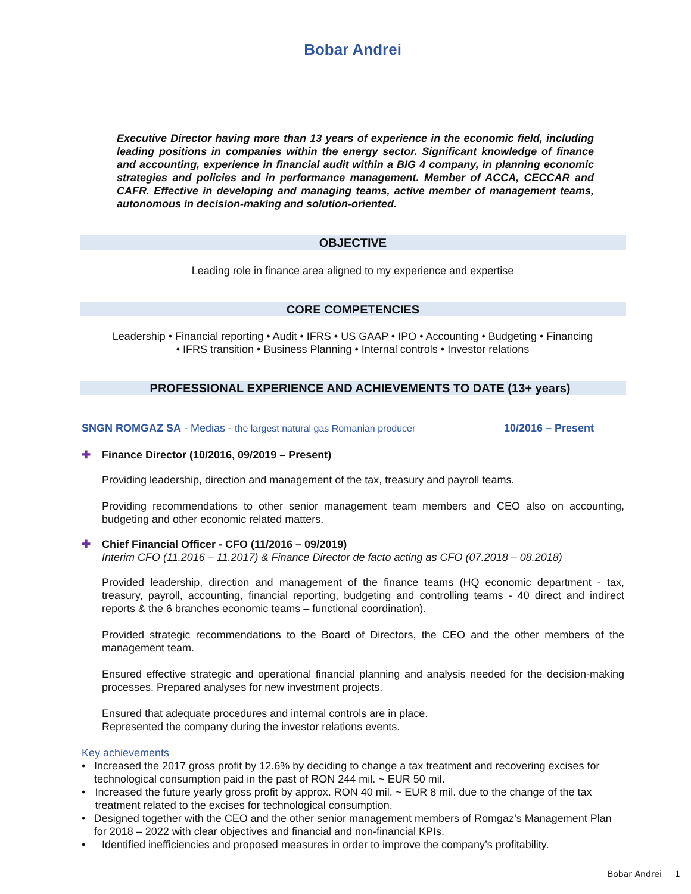Bobar Andrei
Executive Director having more than 13 years of experience in the economic field, including leading positions in companies within the energy sector. Significant knowledge of finance and accounting, experience in financial audit within a BIG 4 company, in planning economic strategies and policies and in performance management. Member of ACCA, CECCAR and CAFR. Effective in developing and managing teams, active member of management teams, autonomous in decision-making and solution-oriented.
OBJECTIVE
Leading role in finance area aligned to my experience and expertise
CORE COMPETENCIES
Leadership • Financial reporting • Audit • IFRS • US GAAP • IPO • Accounting • Budgeting • Financing
• IFRS transition • Business Planning • Internal controls • Investor relations
PROFESSIONAL EXPERIENCE AND ACHIEVEMENTS TO DATE (13+ years)
SNGN ROMGAZ SA - Medias - the largest natural gas Romanian producer 10/2016 – Present
✚ Finance Director (10/2016, 09/2019 – Present)
Providing leadership, direction and management of the tax, treasury and payroll teams.
Providing recommendations to other senior management team members and CEO also on accounting, budgeting and other economic related matters.
✚ Chief Financial Officer - CFO (11/2016 – 09/2019)
Interim CFO (11.2016 – 11.2017) & Finance Director de facto acting as CFO (07.2018 – 08.2018)
Provided leadership, direction and management of the finance teams (HQ economic department - tax, treasury, payroll, accounting, financial reporting, budgeting and controlling teams - 40 direct and indirect reports & the 6 branches economic teams – functional coordination).
Provided strategic recommendations to the Board of Directors, the CEO and the other members of the management team.
Ensured effective strategic and operational financial planning and analysis needed for the decision-making processes. Prepared analyses for new investment projects.
Ensured that adequate procedures and internal controls are in place.
Represented the company during the investor relations events.
Key achievements
• Increased the 2017 gross profit by 12.6% by deciding to change a tax treatment and recovering excises for technological consumption paid in the past of RON 244 mil. ~ EUR 50 mil.
• Increased the future yearly gross profit by approx. RON 40 mil. ~ EUR 8 mil. due to the change of the tax treatment related to the excises for technological consumption.
• Designed together with the CEO and the other senior management members of Romgaz’s Management Plan for 2018 – 2022 with clear objectives and financial and non-financial KPIs.
• Identified inefficiencies and proposed measures in order to improve the company’s profitability.
Bobar Andrei 1